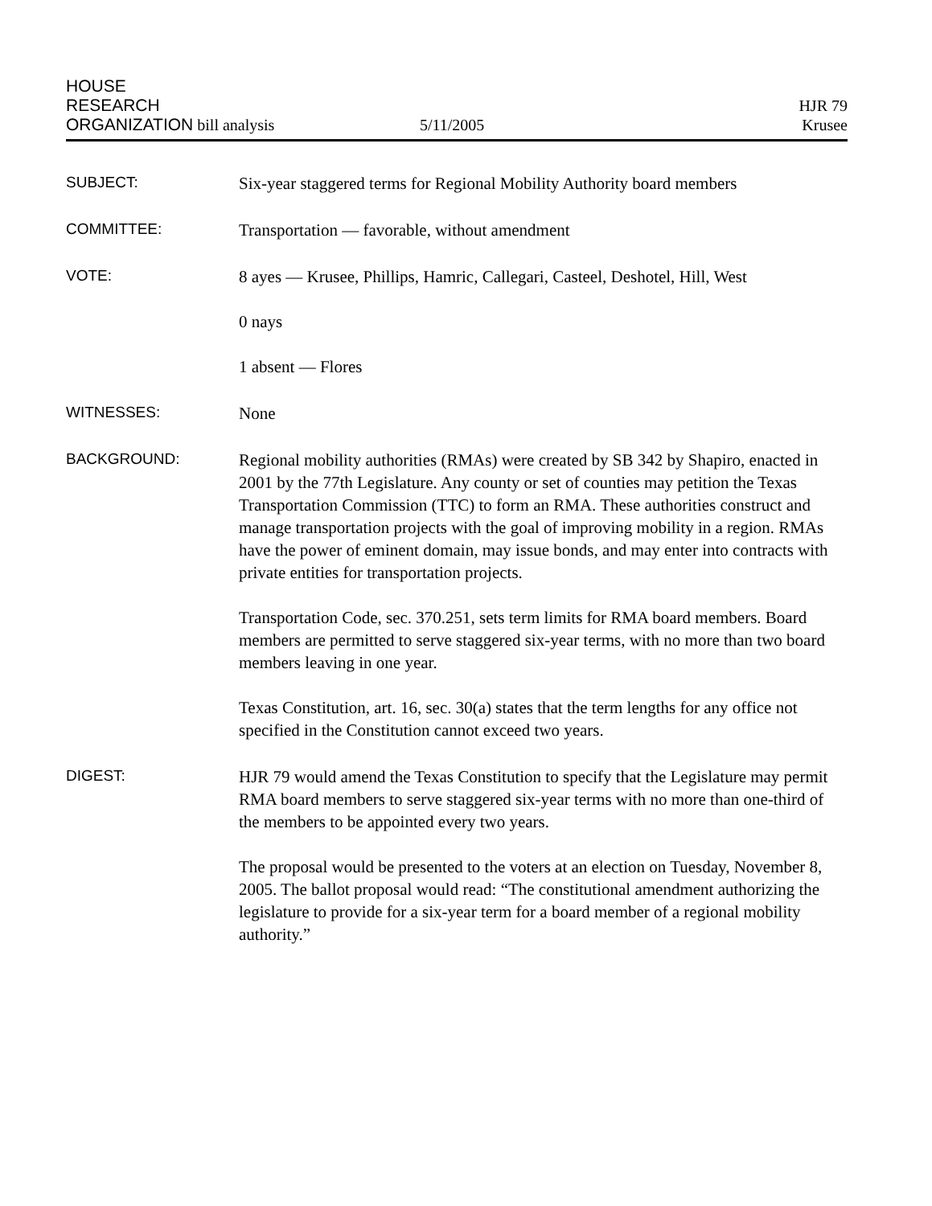HOUSE
RESEARCH
ORGANIZATION bill analysis
5/11/2005
HJR 79
Krusee
SUBJECT:
Six-year staggered terms for Regional Mobility Authority board members
COMMITTEE:
Transportation — favorable, without amendment
VOTE:
8 ayes — Krusee, Phillips, Hamric, Callegari, Casteel, Deshotel, Hill, West
0 nays
1 absent — Flores
WITNESSES:
None
BACKGROUND:
Regional mobility authorities (RMAs) were created by SB 342 by Shapiro, enacted in 2001 by the 77th Legislature. Any county or set of counties may petition the Texas Transportation Commission (TTC) to form an RMA. These authorities construct and manage transportation projects with the goal of improving mobility in a region. RMAs have the power of eminent domain, may issue bonds, and may enter into contracts with private entities for transportation projects.
Transportation Code, sec. 370.251, sets term limits for RMA board members. Board members are permitted to serve staggered six-year terms, with no more than two board members leaving in one year.
Texas Constitution, art. 16, sec. 30(a) states that the term lengths for any office not specified in the Constitution cannot exceed two years.
DIGEST:
HJR 79 would amend the Texas Constitution to specify that the Legislature may permit RMA board members to serve staggered six-year terms with no more than one-third of the members to be appointed every two years.
The proposal would be presented to the voters at an election on Tuesday, November 8, 2005. The ballot proposal would read: “The constitutional amendment authorizing the legislature to provide for a six-year term for a board member of a regional mobility authority.”